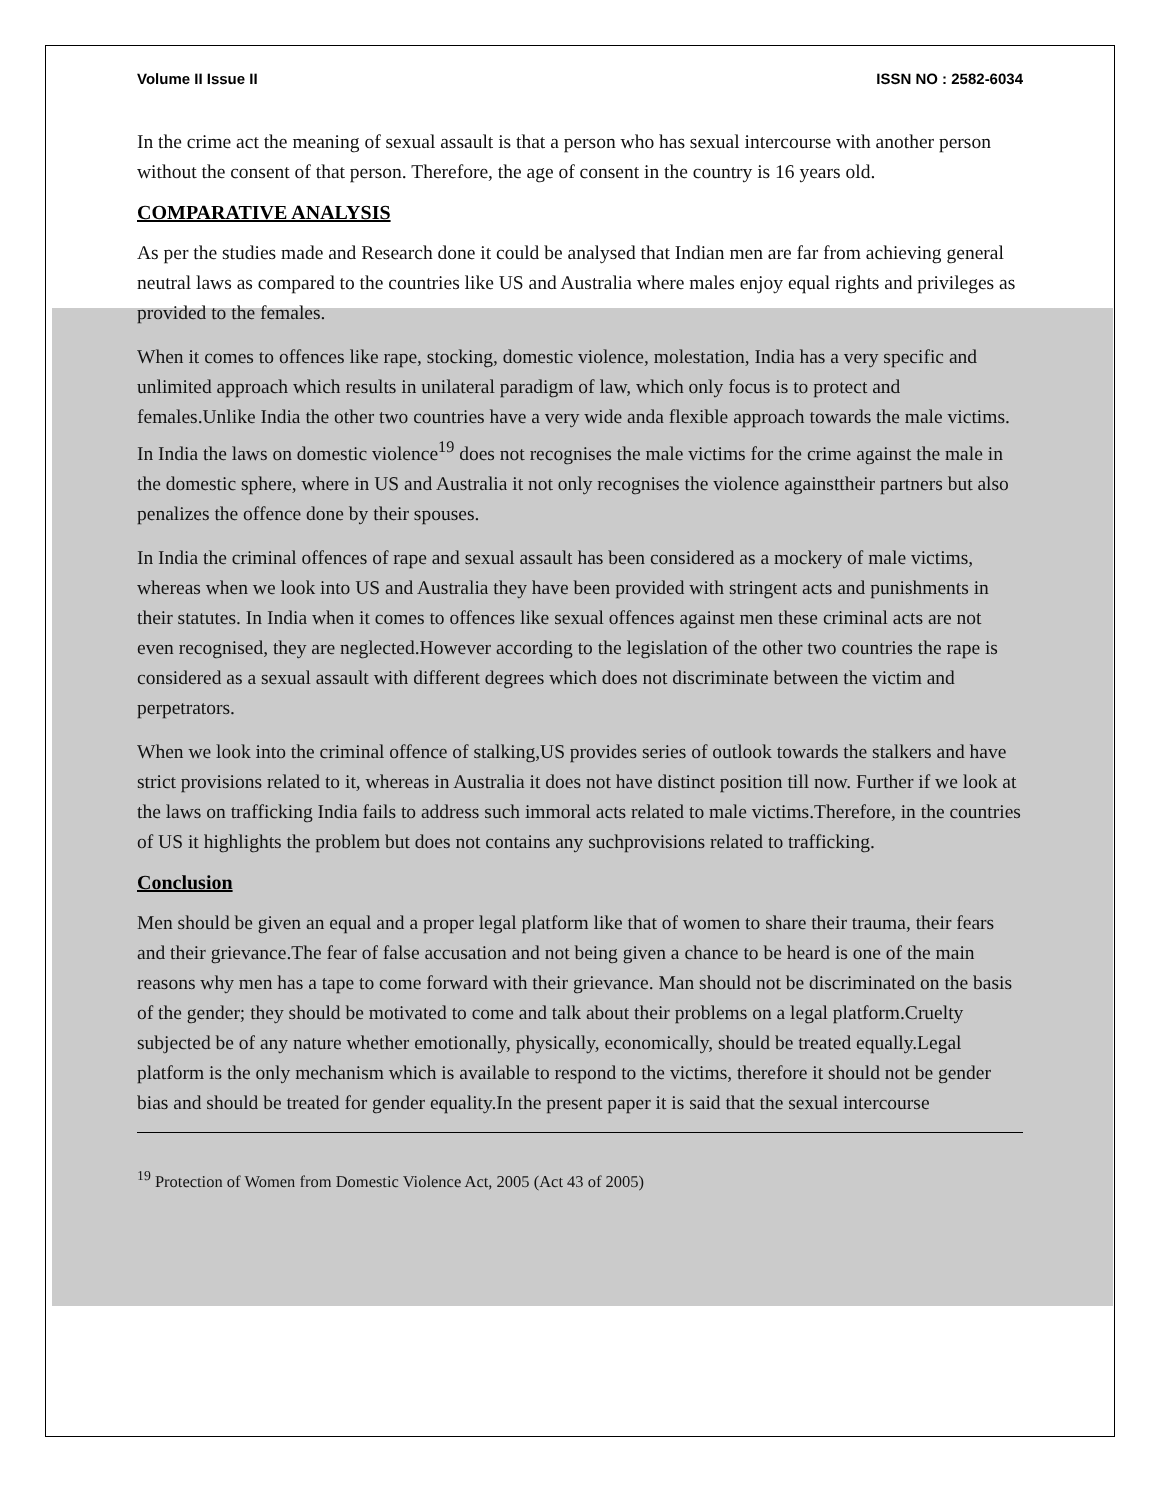Volume II Issue II ISSN NO : 2582-6034
In the crime act the meaning of sexual assault is that a person who has sexual intercourse with another person without the consent of that person. Therefore, the age of consent in the country is 16 years old.
COMPARATIVE ANALYSIS
As per the studies made and Research done it could be analysed that Indian men are far from achieving general neutral laws as compared to the countries like US and Australia where males enjoy equal rights and privileges as provided to the females.
When it comes to offences like rape, stocking, domestic violence, molestation, India has a very specific and unlimited approach which results in unilateral paradigm of law, which only focus is to protect and females.Unlike India the other two countries have a very wide anda flexible approach towards the male victims. In India the laws on domestic violence<sup>19</sup> does not recognises the male victims for the crime against the male in the domestic sphere, where in US and Australia it not only recognises the violence againsttheir partners but also penalizes the offence done by their spouses.
In India the criminal offences of rape and sexual assault has been considered as a mockery of male victims, whereas when we look into US and Australia they have been provided with stringent acts and punishments in their statutes. In India when it comes to offences like sexual offences against men these criminal acts are not even recognised, they are neglected.However according to the legislation of the other two countries the rape is considered as a sexual assault with different degrees which does not discriminate between the victim and perpetrators.
When we look into the criminal offence of stalking,US provides series of outlook towards the stalkers and have strict provisions related to it, whereas in Australia it does not have distinct position till now. Further if we look at the laws on trafficking India fails to address such immoral acts related to male victims.Therefore, in the countries of US it highlights the problem but does not contains any suchprovisions related to trafficking.
Conclusion
Men should be given an equal and a proper legal platform like that of women to share their trauma, their fears and their grievance.The fear of false accusation and not being given a chance to be heard is one of the main reasons why men has a tape to come forward with their grievance. Man should not be discriminated on the basis of the gender; they should be motivated to come and talk about their problems on a legal platform.Cruelty subjected be of any nature whether emotionally, physically, economically, should be treated equally.Legal platform is the only mechanism which is available to respond to the victims, therefore it should not be gender bias and should be treated for gender equality.In the present paper it is said that the sexual intercourse
<sup>19</sup> Protection of Women from Domestic Violence Act, 2005 (Act 43 of 2005)